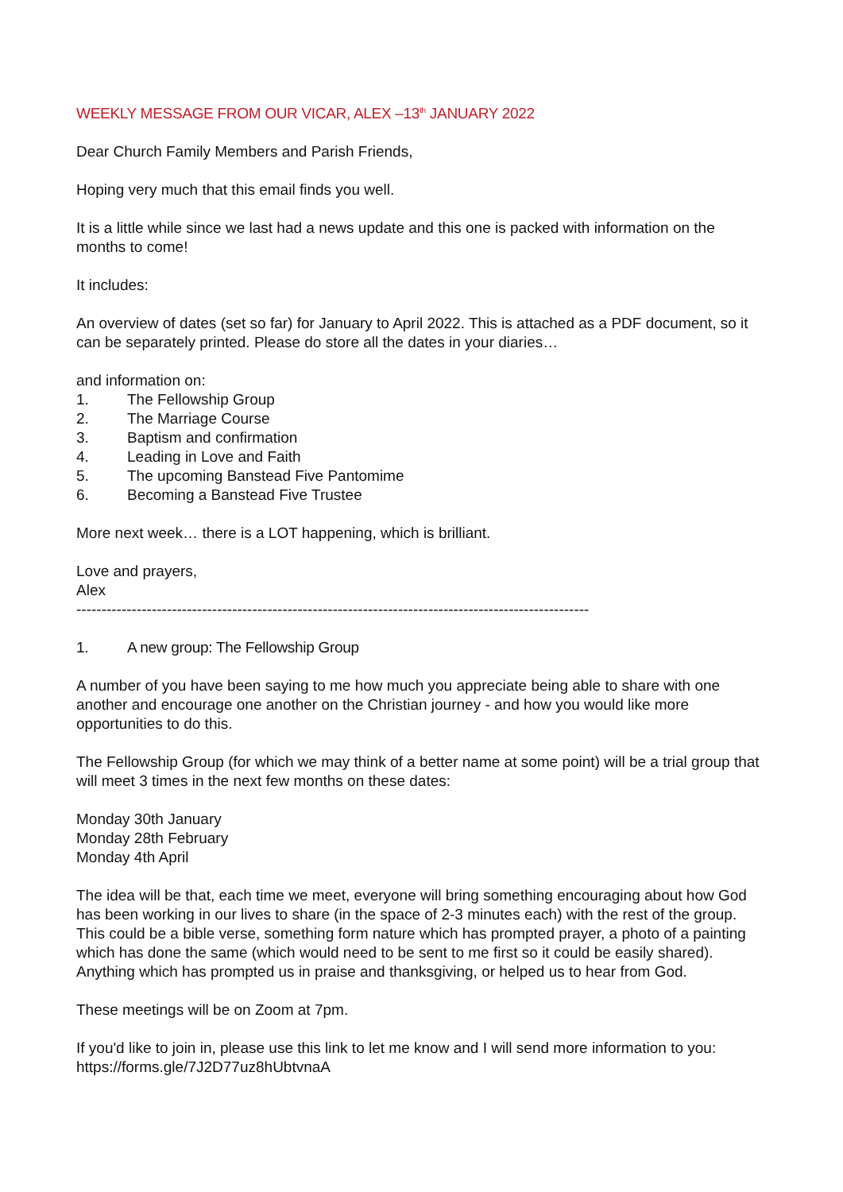WEEKLY MESSAGE FROM OUR VICAR, ALEX –13<sup>th</sup> JANUARY 2022
Dear Church Family Members and Parish Friends,
Hoping very much that this email finds you well.
It is a little while since we last had a news update and this one is packed with information on the months to come!
It includes:
An overview of dates (set so far) for January to April 2022. This is attached as a PDF document, so it can be separately printed. Please do store all the dates in your diaries…
and information on:
1. The Fellowship Group
2. The Marriage Course
3. Baptism and confirmation
4. Leading in Love and Faith
5. The upcoming Banstead Five Pantomime
6. Becoming a Banstead Five Trustee
More next week… there is a LOT happening, which is brilliant.
Love and prayers,
Alex
------------------------------------------------------------------------------------------------------
1. A new group: The Fellowship Group
A number of you have been saying to me how much you appreciate being able to share with one another and encourage one another on the Christian journey - and how you would like more opportunities to do this.
The Fellowship Group (for which we may think of a better name at some point) will be a trial group that will meet 3 times in the next few months on these dates:
Monday 30th January
Monday 28th February
Monday 4th April
The idea will be that, each time we meet, everyone will bring something encouraging about how God has been working in our lives to share (in the space of 2-3 minutes each) with the rest of the group. This could be a bible verse, something form nature which has prompted prayer, a photo of a painting which has done the same (which would need to be sent to me first so it could be easily shared). Anything which has prompted us in praise and thanksgiving, or helped us to hear from God.
These meetings will be on Zoom at 7pm.
If you'd like to join in, please use this link to let me know and I will send more information to you: https://forms.gle/7J2D77uz8hUbtvnaA